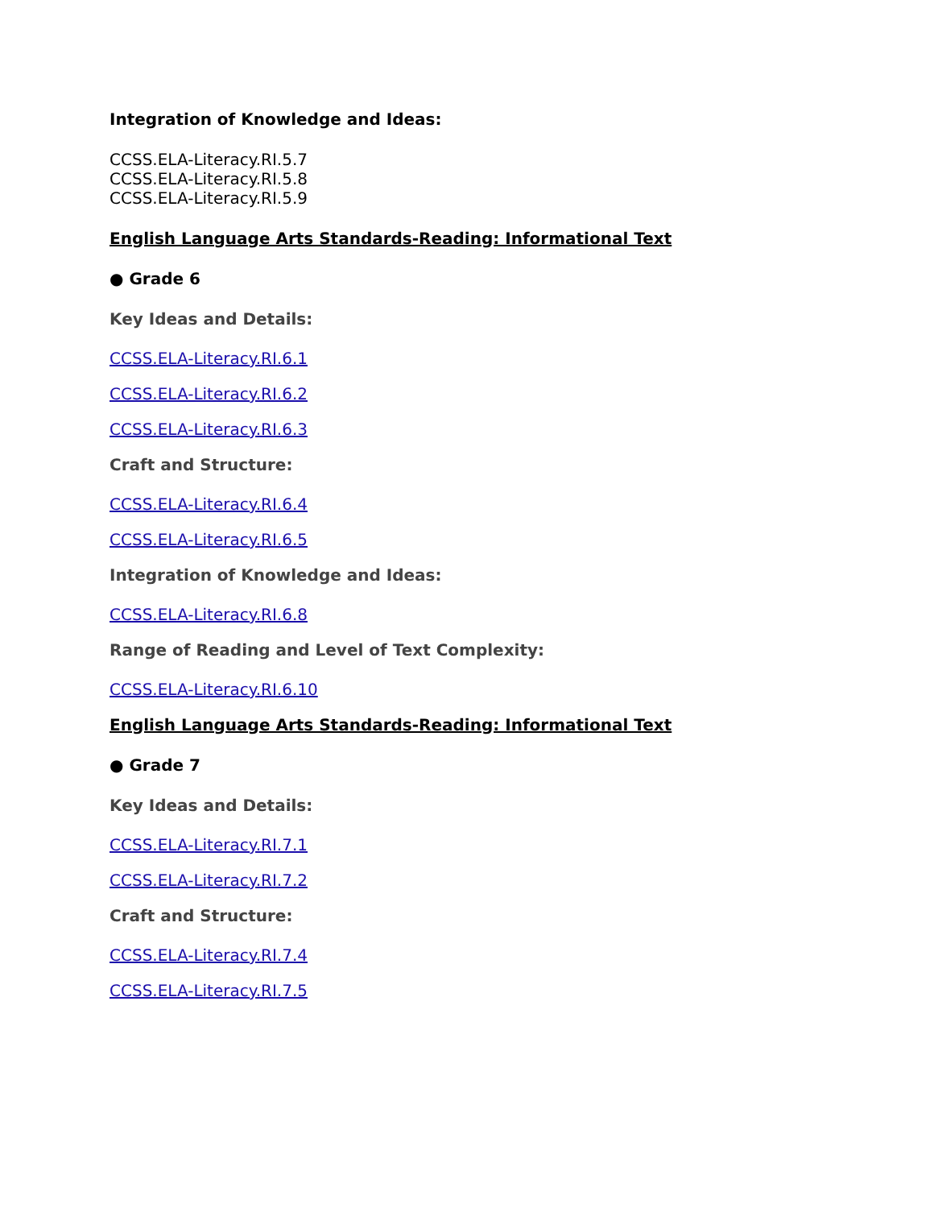Integration of Knowledge and Ideas:
CCSS.ELA-Literacy.RI.5.7
CCSS.ELA-Literacy.RI.5.8
CCSS.ELA-Literacy.RI.5.9
English Language Arts Standards-Reading: Informational Text
● Grade 6
Key Ideas and Details:
CCSS.ELA-Literacy.RI.6.1
CCSS.ELA-Literacy.RI.6.2
CCSS.ELA-Literacy.RI.6.3
Craft and Structure:
CCSS.ELA-Literacy.RI.6.4
CCSS.ELA-Literacy.RI.6.5
Integration of Knowledge and Ideas:
CCSS.ELA-Literacy.RI.6.8
Range of Reading and Level of Text Complexity:
CCSS.ELA-Literacy.RI.6.10
English Language Arts Standards-Reading: Informational Text
● Grade 7
Key Ideas and Details:
CCSS.ELA-Literacy.RI.7.1
CCSS.ELA-Literacy.RI.7.2
Craft and Structure:
CCSS.ELA-Literacy.RI.7.4
CCSS.ELA-Literacy.RI.7.5